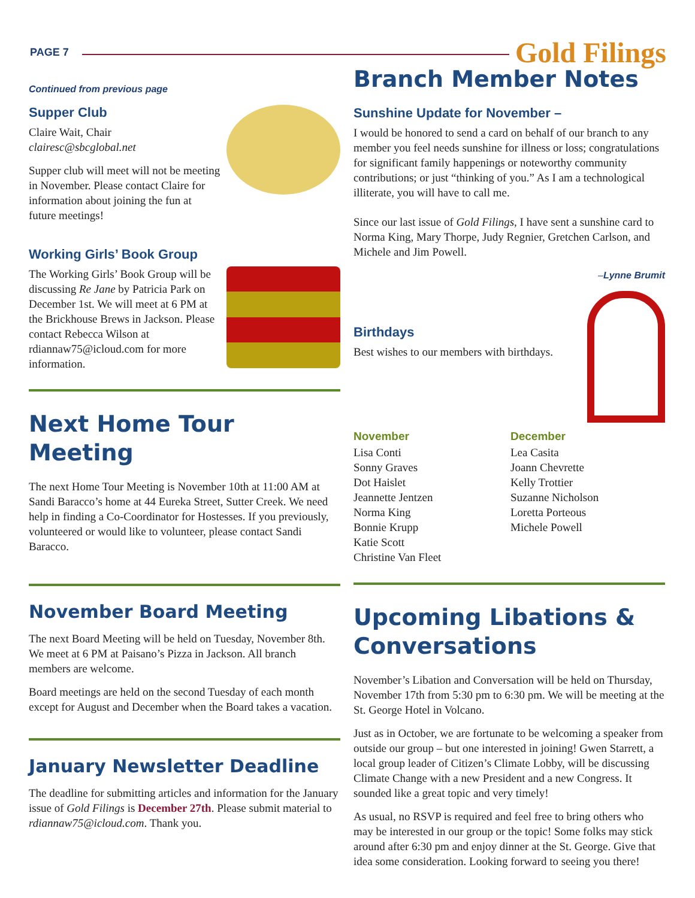PAGE 7 Gold Filings
Continued from previous page
Supper Club
Claire Wait, Chair
clairesc@sbcglobal.net
Supper club will meet will not be meeting in November. Please contact Claire for information about joining the fun at future meetings!
Working Girls’ Book Group
The Working Girls’ Book Group will be discussing Re Jane by Patricia Park on December 1st. We will meet at 6 PM at the Brickhouse Brews in Jackson. Please contact Rebecca Wilson at rdiannaw75@icloud.com for more information.
Next Home Tour Meeting
The next Home Tour Meeting is November 10th at 11:00 AM at Sandi Baracco’s home at 44 Eureka Street, Sutter Creek. We need help in finding a Co-Coordinator for Hostesses. If you previously, volunteered or would like to volunteer, please contact Sandi Baracco.
November Board Meeting
The next Board Meeting will be held on Tuesday, November 8th. We meet at 6 PM at Paisano’s Pizza in Jackson. All branch members are welcome.
Board meetings are held on the second Tuesday of each month except for August and December when the Board takes a vacation.
January Newsletter Deadline
The deadline for submitting articles and information for the January issue of Gold Filings is December 27th. Please submit material to rdiannaw75@icloud.com. Thank you.
Branch Member Notes
Sunshine Update for November –
I would be honored to send a card on behalf of our branch to any member you feel needs sunshine for illness or loss; congratulations for significant family happenings or noteworthy community contributions; or just “thinking of you.” As I am a technological illiterate, you will have to call me.
Since our last issue of Gold Filings, I have sent a sunshine card to Norma King, Mary Thorpe, Judy Regnier, Gretchen Carlson, and Michele and Jim Powell.
–Lynne Brumit
Birthdays
Best wishes to our members with birthdays.
November
Lisa Conti
Sonny Graves
Dot Haislet
Jeannette Jentzen
Norma King
Bonnie Krupp
Katie Scott
Christine Van Fleet
December
Lea Casita
Joann Chevrette
Kelly Trottier
Suzanne Nicholson
Loretta Porteous
Michele Powell
Upcoming Libations & Conversations
November’s Libation and Conversation will be held on Thursday, November 17th from 5:30 pm to 6:30 pm. We will be meeting at the St. George Hotel in Volcano.
Just as in October, we are fortunate to be welcoming a speaker from outside our group – but one interested in joining! Gwen Starrett, a local group leader of Citizen’s Climate Lobby, will be discussing Climate Change with a new President and a new Congress. It sounded like a great topic and very timely!
As usual, no RSVP is required and feel free to bring others who may be interested in our group or the topic! Some folks may stick around after 6:30 pm and enjoy dinner at the St. George. Give that idea some consideration. Looking forward to seeing you there!